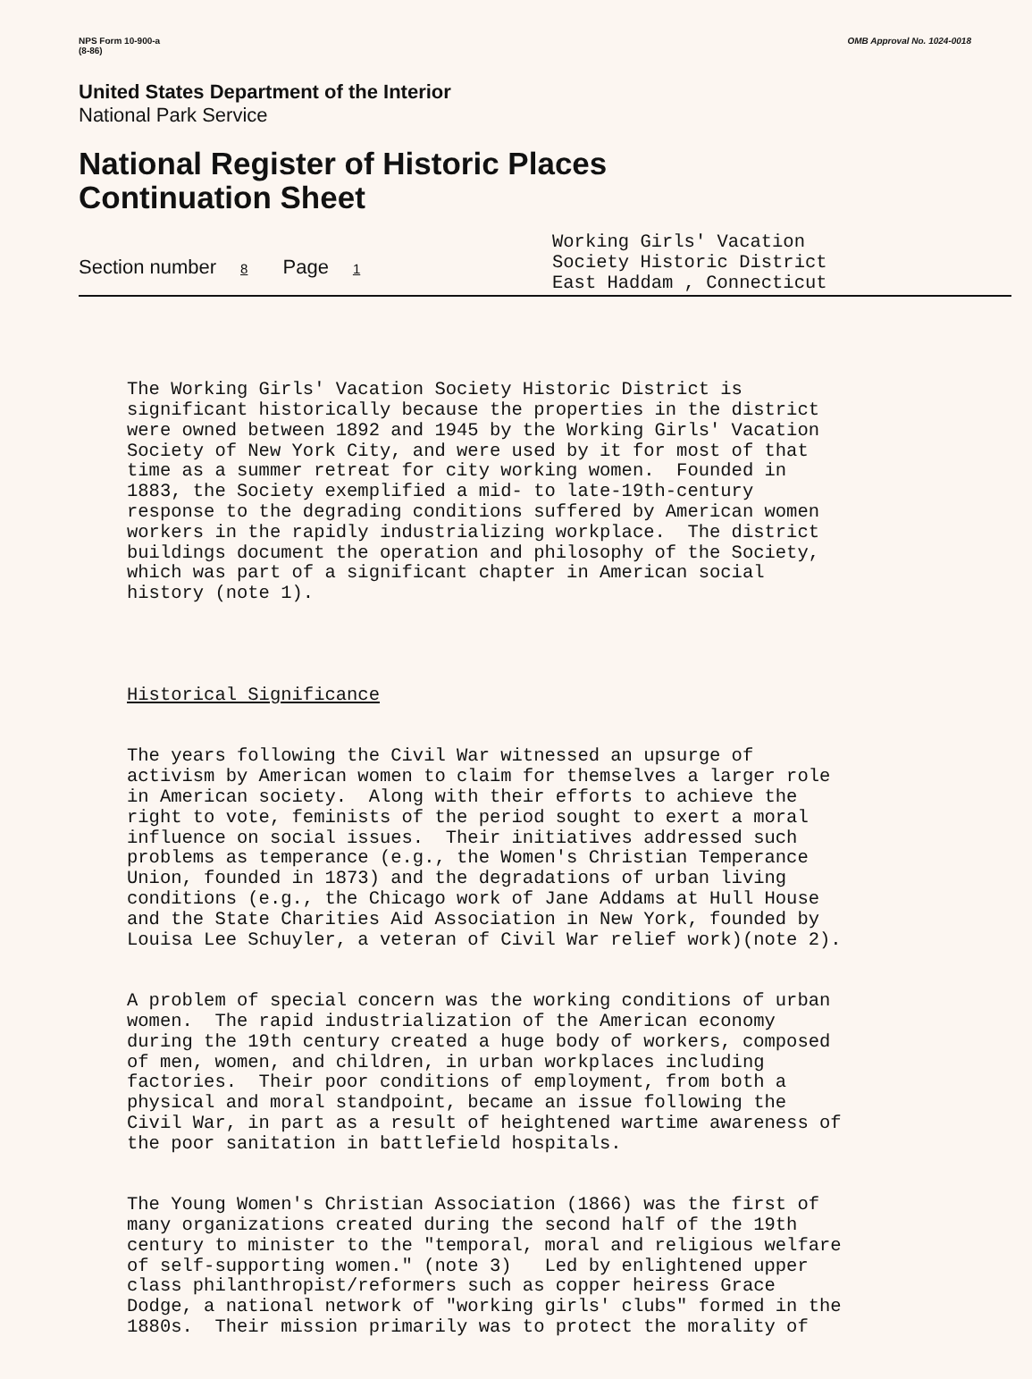NPS Form 10-900-a
(8-86)
OMB Approval No. 1024-0018
United States Department of the Interior
National Park Service
National Register of Historic Places
Continuation Sheet
Section number 8 Page 1
Working Girls' Vacation Society Historic District East Haddam , Connecticut
The Working Girls' Vacation Society Historic District is significant historically because the properties in the district were owned between 1892 and 1945 by the Working Girls' Vacation Society of New York City, and were used by it for most of that time as a summer retreat for city working women. Founded in 1883, the Society exemplified a mid- to late-19th-century response to the degrading conditions suffered by American women workers in the rapidly industrializing workplace. The district buildings document the operation and philosophy of the Society, which was part of a significant chapter in American social history (note 1).
Historical Significance
The years following the Civil War witnessed an upsurge of activism by American women to claim for themselves a larger role in American society. Along with their efforts to achieve the right to vote, feminists of the period sought to exert a moral influence on social issues. Their initiatives addressed such problems as temperance (e.g., the Women's Christian Temperance Union, founded in 1873) and the degradations of urban living conditions (e.g., the Chicago work of Jane Addams at Hull House and the State Charities Aid Association in New York, founded by Louisa Lee Schuyler, a veteran of Civil War relief work)(note 2).
A problem of special concern was the working conditions of urban women. The rapid industrialization of the American economy during the 19th century created a huge body of workers, composed of men, women, and children, in urban workplaces including factories. Their poor conditions of employment, from both a physical and moral standpoint, became an issue following the Civil War, in part as a result of heightened wartime awareness of the poor sanitation in battlefield hospitals.
The Young Women's Christian Association (1866) was the first of many organizations created during the second half of the 19th century to minister to the "temporal, moral and religious welfare of self-supporting women." (note 3) Led by enlightened upper class philanthropist/reformers such as copper heiress Grace Dodge, a national network of "working girls' clubs" formed in the 1880s. Their mission primarily was to protect the morality of